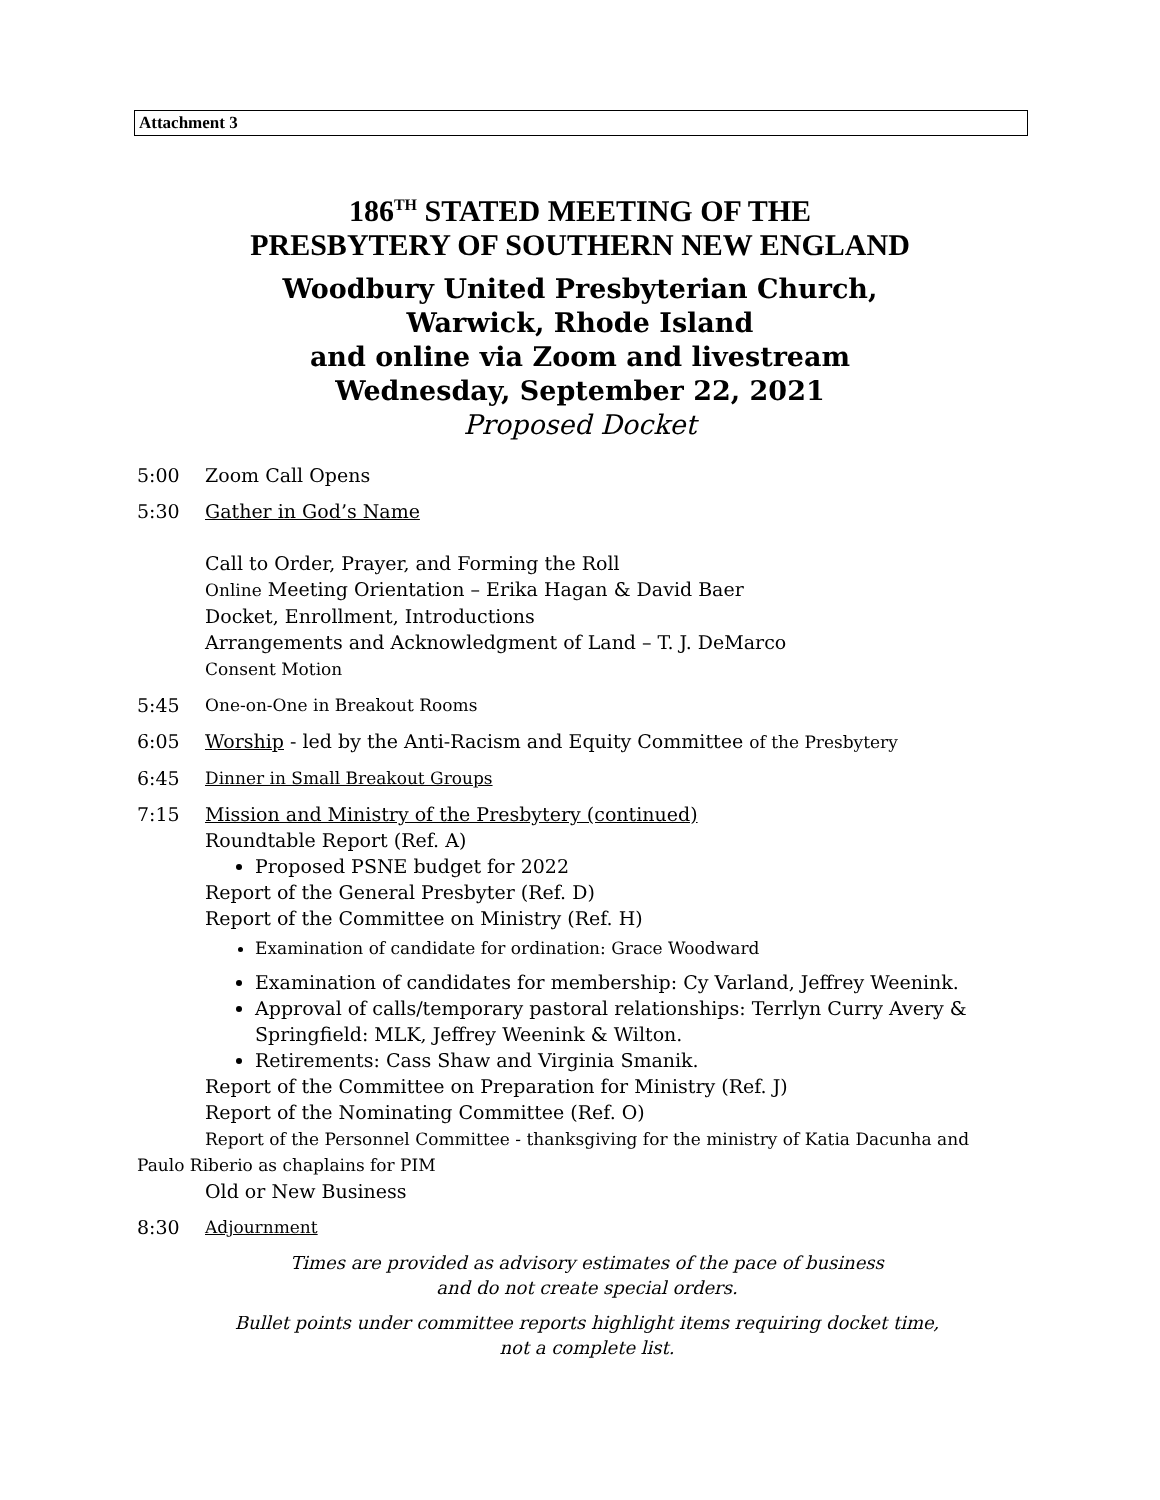Attachment 3
186<sup>TH</sup> STATED MEETING OF THE
PRESBYTERY OF SOUTHERN NEW ENGLAND
Woodbury United Presbyterian Church,
Warwick, Rhode Island
and online via Zoom and livestream
Wednesday, September 22, 2021
Proposed Docket
5:00 Zoom Call Opens
5:30 Gather in God’s Name
Call to Order, Prayer, and Forming the Roll
Online Meeting Orientation – Erika Hagan & David Baer
Docket, Enrollment, Introductions
Arrangements and Acknowledgment of Land – T. J. DeMarco
Consent Motion
5:45 One-on-One in Breakout Rooms
6:05 Worship - led by the Anti-Racism and Equity Committee of the Presbytery
6:45 Dinner in Small Breakout Groups
7:15 Mission and Ministry of the Presbytery (continued)
Roundtable Report (Ref. A)
Proposed PSNE budget for 2022
Report of the General Presbyter (Ref. D)
Report of the Committee on Ministry (Ref. H)
Examination of candidate for ordination: Grace Woodward
Examination of candidates for membership: Cy Varland, Jeffrey Weenink.
Approval of calls/temporary pastoral relationships: Terrlyn Curry Avery & Springfield: MLK, Jeffrey Weenink & Wilton.
Retirements: Cass Shaw and Virginia Smanik.
Report of the Committee on Preparation for Ministry (Ref. J)
Report of the Nominating Committee (Ref. O)
Report of the Personnel Committee - thanksgiving for the ministry of Katia Dacunha and
Paulo Riberio as chaplains for PIM
Old or New Business
8:30 Adjournment
Times are provided as advisory estimates of the pace of business
and do not create special orders.
Bullet points under committee reports highlight items requiring docket time,
not a complete list.